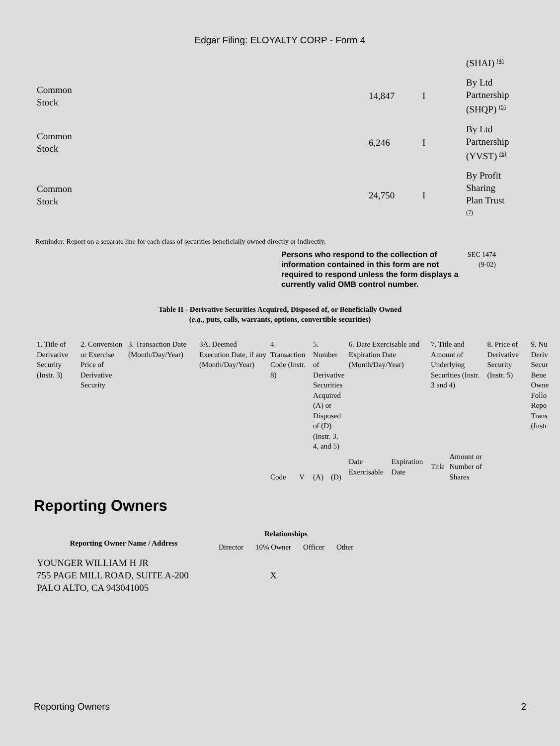Edgar Filing: ELOYALTY CORP - Form 4
| | | | (SHAI) <sup>(4)</sup> |
| Common Stock | 14,847 | I | By Ltd Partnership (SHQP) <sup>(5)</sup> |
| Common Stock | 6,246 | I | By Ltd Partnership (YVST) <sup>(6)</sup> |
| Common Stock | 24,750 | I | By Profit Sharing Plan Trust <sup>(7)</sup> |
Reminder: Report on a separate line for each class of securities beneficially owned directly or indirectly.
Persons who respond to the collection of information contained in this form are not required to respond unless the form displays a currently valid OMB control number.
SEC 1474
(9-02)
Table II - Derivative Securities Acquired, Disposed of, or Beneficially Owned
(e.g., puts, calls, warrants, options, convertible securities)
| 1. Title of Derivative Security (Instr. 3) | 2. Conversion or Exercise Price of Derivative Security | 3. Transaction Date (Month/Day/Year) | 3A. Deemed Execution Date, if any (Month/Day/Year) | 4. Transaction Code (Instr. 8) | | 5. Number of Derivative Securities Acquired (A) or Disposed of (D) (Instr. 3, 4, and 5) | | 6. Date Exercisable and Expiration Date (Month/Day/Year) | | 7. Title and Amount of Underlying Securities (Instr. 3 and 4) | | 8. Price of Derivative Security (Instr. 5) | 9. Nu Deriv Secur Bene Owne Follo Repo Trans (Instr |
| | | | | Code | V | (A) | (D) | Date Exercisable | Expiration Date | Title | Amount or Number of Shares | | |
Reporting Owners
| Reporting Owner Name / Address | Relationships | | | |
| --- | --- | --- | --- | --- |
| | Director | 10% Owner | Officer | Other |
| YOUNGER WILLIAM H JR 755 PAGE MILL ROAD, SUITE A-200 PALO ALTO, CA 943041005 | | X | | |
Reporting Owners 2